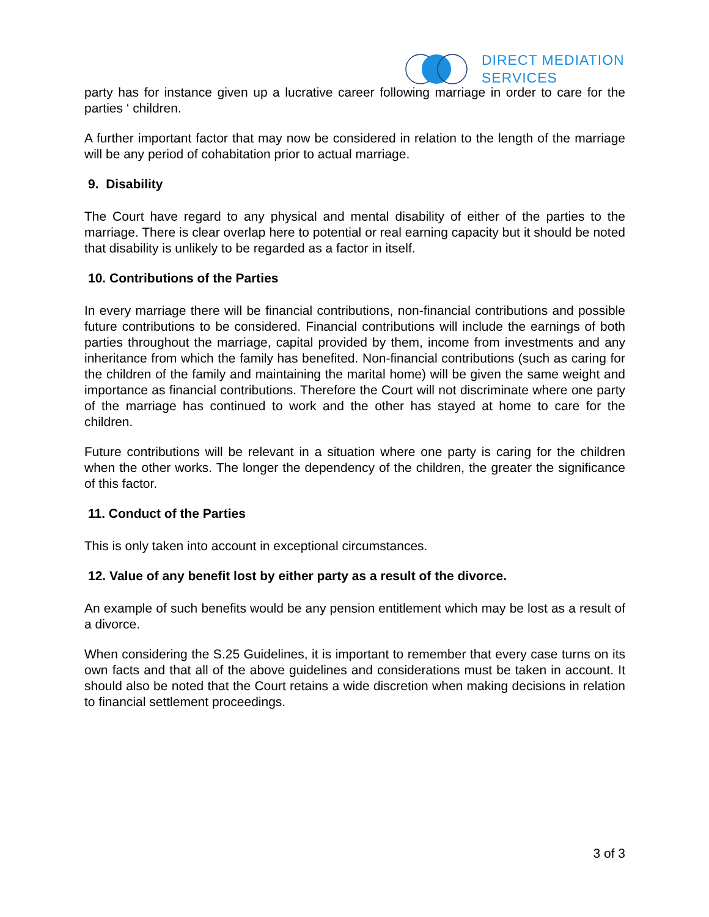DIRECT MEDIATION
SERVICES
party has for instance given up a lucrative career following marriage in order to care for the parties ‘ children.
A further important factor that may now be considered in relation to the length of the marriage will be any period of cohabitation prior to actual marriage.
9. Disability
The Court have regard to any physical and mental disability of either of the parties to the marriage. There is clear overlap here to potential or real earning capacity but it should be noted that disability is unlikely to be regarded as a factor in itself.
10. Contributions of the Parties
In every marriage there will be financial contributions, non-financial contributions and possible future contributions to be considered. Financial contributions will include the earnings of both parties throughout the marriage, capital provided by them, income from investments and any inheritance from which the family has benefited. Non-financial contributions (such as caring for the children of the family and maintaining the marital home) will be given the same weight and importance as financial contributions. Therefore the Court will not discriminate where one party of the marriage has continued to work and the other has stayed at home to care for the children.
Future contributions will be relevant in a situation where one party is caring for the children when the other works. The longer the dependency of the children, the greater the significance of this factor.
11. Conduct of the Parties
This is only taken into account in exceptional circumstances.
12. Value of any benefit lost by either party as a result of the divorce.
An example of such benefits would be any pension entitlement which may be lost as a result of a divorce.
When considering the S.25 Guidelines, it is important to remember that every case turns on its own facts and that all of the above guidelines and considerations must be taken in account. It should also be noted that the Court retains a wide discretion when making decisions in relation to financial settlement proceedings.
3 of 3